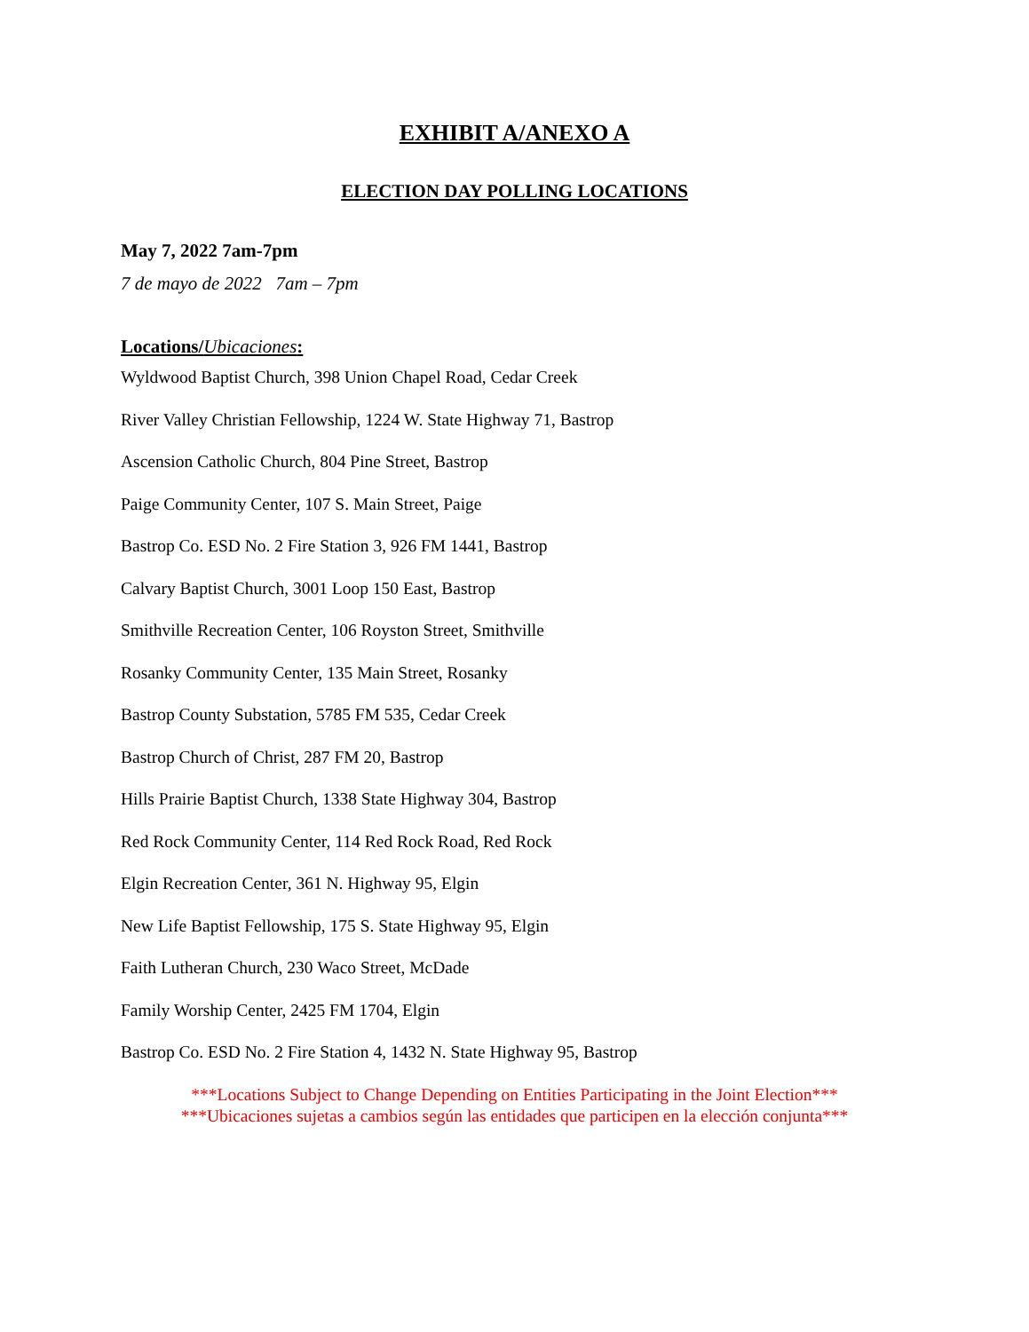EXHIBIT A/ANEXO A
ELECTION DAY POLLING LOCATIONS
May 7, 2022 7am-7pm
7 de mayo de 2022 7am – 7pm
Locations/Ubicaciones:
Wyldwood Baptist Church, 398 Union Chapel Road, Cedar Creek
River Valley Christian Fellowship, 1224 W. State Highway 71, Bastrop
Ascension Catholic Church, 804 Pine Street, Bastrop
Paige Community Center, 107 S. Main Street, Paige
Bastrop Co. ESD No. 2 Fire Station 3, 926 FM 1441, Bastrop
Calvary Baptist Church, 3001 Loop 150 East, Bastrop
Smithville Recreation Center, 106 Royston Street, Smithville
Rosanky Community Center, 135 Main Street, Rosanky
Bastrop County Substation, 5785 FM 535, Cedar Creek
Bastrop Church of Christ, 287 FM 20, Bastrop
Hills Prairie Baptist Church, 1338 State Highway 304, Bastrop
Red Rock Community Center, 114 Red Rock Road, Red Rock
Elgin Recreation Center, 361 N. Highway 95, Elgin
New Life Baptist Fellowship, 175 S. State Highway 95, Elgin
Faith Lutheran Church, 230 Waco Street, McDade
Family Worship Center, 2425 FM 1704, Elgin
Bastrop Co. ESD No. 2 Fire Station 4, 1432 N. State Highway 95, Bastrop
***Locations Subject to Change Depending on Entities Participating in the Joint Election***
***Ubicaciones sujetas a cambios según las entidades que participen en la elección conjunta***